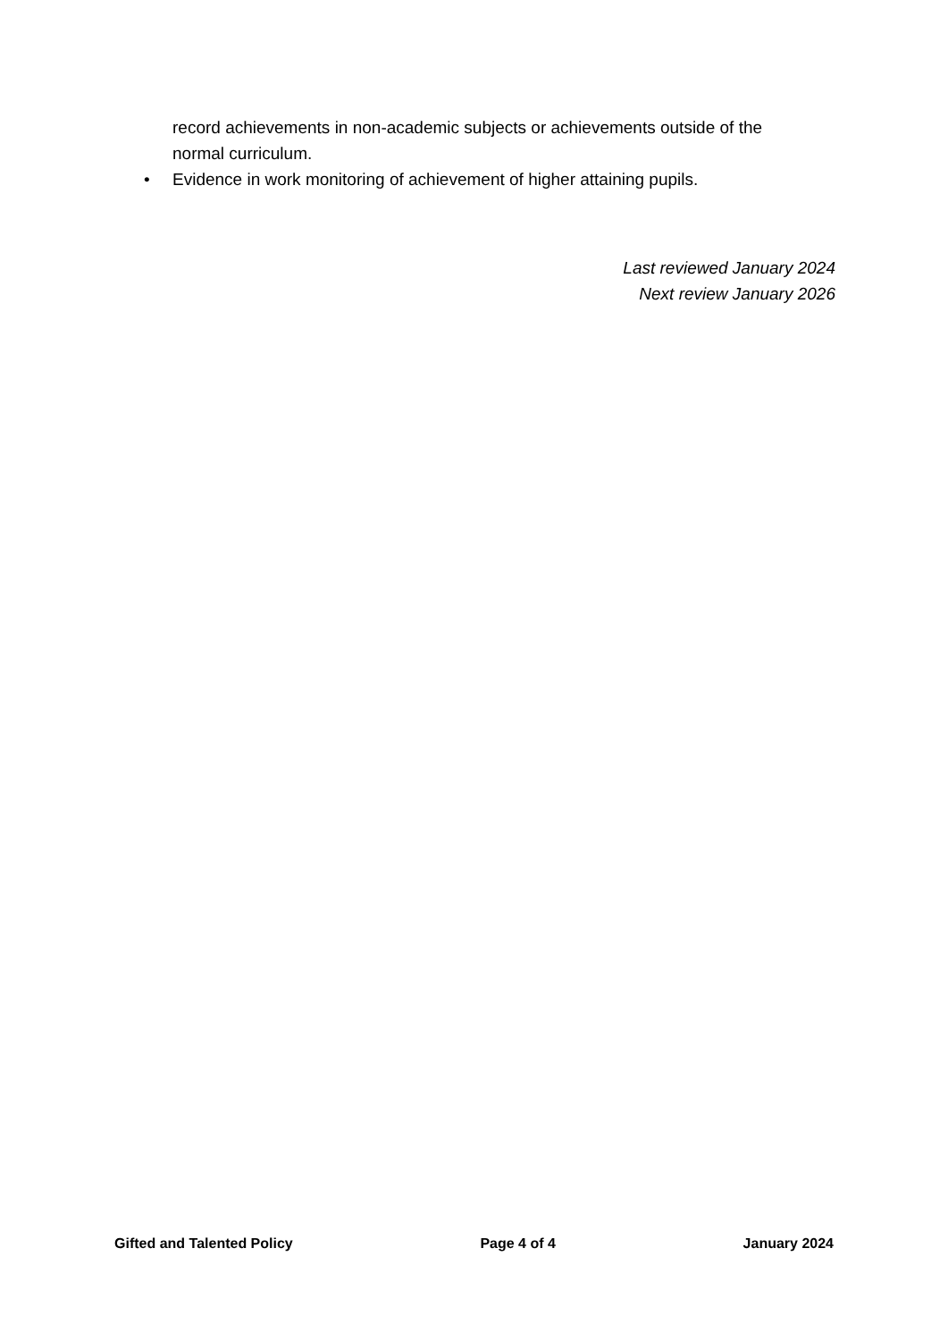record achievements in non-academic subjects or achievements outside of the normal curriculum.
• Evidence in work monitoring of achievement of higher attaining pupils.
Last reviewed January 2024
Next review January 2026
Gifted and Talented Policy Page 4 of 4 January 2024